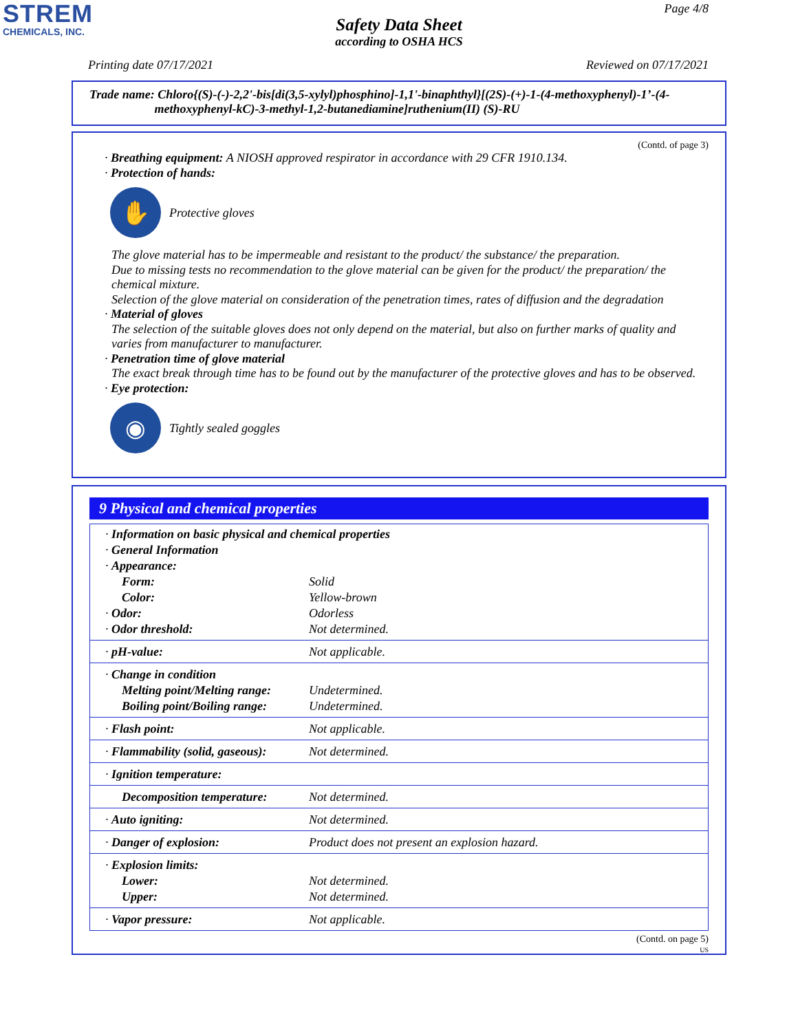STREM
CHEMICALS, INC.
Page 4/8
Safety Data Sheet
according to OSHA HCS
Printing date 07/17/2021 Reviewed on 07/17/2021
Trade name: Chloro{(S)-(-)-2,2'-bis[di(3,5-xylyl)phosphino]-1,1'-binaphthyl}[(2S)-(+)-1-(4-methoxyphenyl)-1’-(4-
methoxyphenyl-kC)-3-methyl-1,2-butanediamine]ruthenium(II) (S)-RU
(Contd. of page 3)
· Breathing equipment: A NIOSH approved respirator in accordance with 29 CFR 1910.134.
· Protection of hands:
✋
Protective gloves
The glove material has to be impermeable and resistant to the product/ the substance/ the preparation.
Due to missing tests no recommendation to the glove material can be given for the product/ the preparation/ the chemical mixture.
Selection of the glove material on consideration of the penetration times, rates of diffusion and the degradation
· Material of gloves
The selection of the suitable gloves does not only depend on the material, but also on further marks of quality and varies from manufacturer to manufacturer.
· Penetration time of glove material
The exact break through time has to be found out by the manufacturer of the protective gloves and has to be observed.
· Eye protection:
◉
Tightly sealed goggles
9 Physical and chemical properties
| · Information on basic physical and chemical properties | |
| · General Information | |
| · Appearance: | |
| Form: | Solid |
| Color: | Yellow-brown |
| · Odor: | Odorless |
| · Odor threshold: | Not determined. |
| · pH-value: | Not applicable. |
| · Change in condition | |
| Melting point/Melting range: | Undetermined. |
| Boiling point/Boiling range: | Undetermined. |
| · Flash point: | Not applicable. |
| · Flammability (solid, gaseous): | Not determined. |
| · Ignition temperature: | |
| Decomposition temperature: | Not determined. |
| · Auto igniting: | Not determined. |
| · Danger of explosion: | Product does not present an explosion hazard. |
| · Explosion limits: | |
| Lower: | Not determined. |
| Upper: | Not determined. |
| · Vapor pressure: | Not applicable. |
(Contd. on page 5)
US